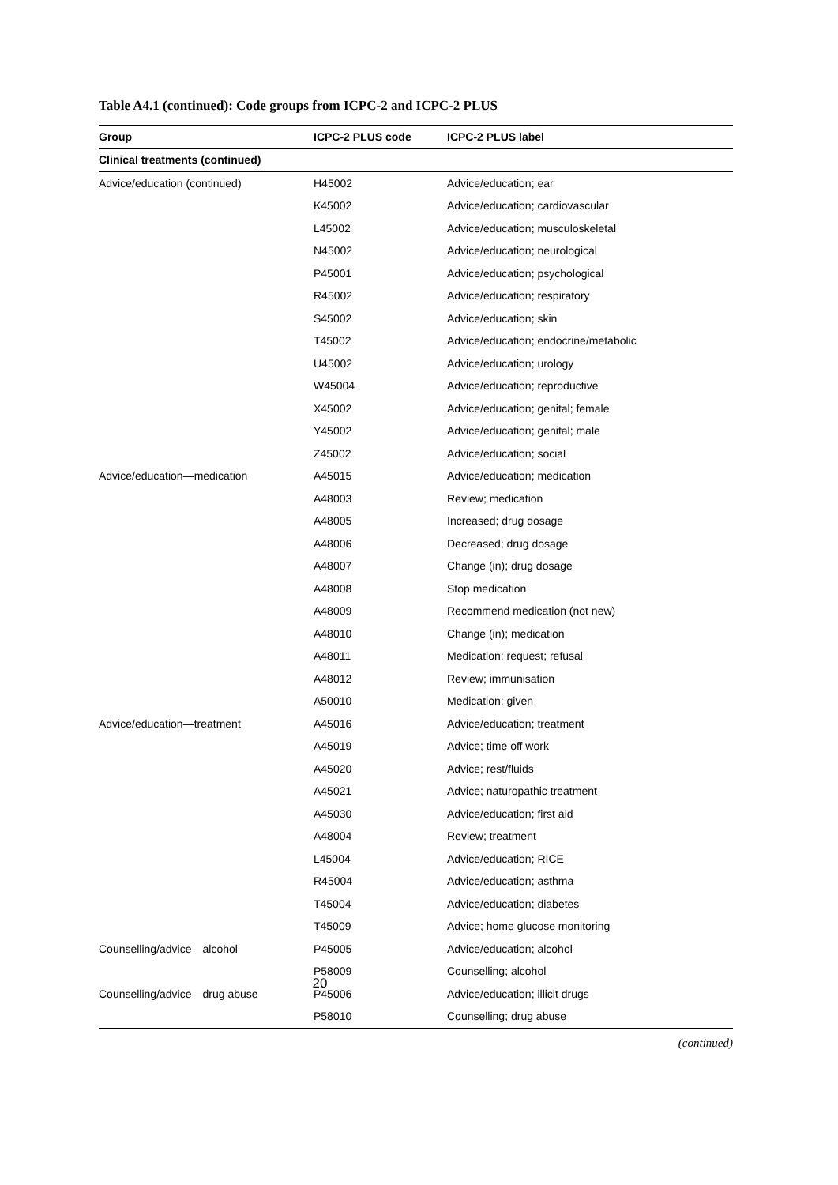Table A4.1 (continued): Code groups from ICPC-2 and ICPC-2 PLUS
| Group | ICPC-2 PLUS code | ICPC-2 PLUS label |
| --- | --- | --- |
| Clinical treatments (continued) | | |
| Advice/education (continued) | H45002 | Advice/education; ear |
| | K45002 | Advice/education; cardiovascular |
| | L45002 | Advice/education; musculoskeletal |
| | N45002 | Advice/education; neurological |
| | P45001 | Advice/education; psychological |
| | R45002 | Advice/education; respiratory |
| | S45002 | Advice/education; skin |
| | T45002 | Advice/education; endocrine/metabolic |
| | U45002 | Advice/education; urology |
| | W45004 | Advice/education; reproductive |
| | X45002 | Advice/education; genital; female |
| | Y45002 | Advice/education; genital; male |
| | Z45002 | Advice/education; social |
| Advice/education—medication | A45015 | Advice/education; medication |
| | A48003 | Review; medication |
| | A48005 | Increased; drug dosage |
| | A48006 | Decreased; drug dosage |
| | A48007 | Change (in); drug dosage |
| | A48008 | Stop medication |
| | A48009 | Recommend medication (not new) |
| | A48010 | Change (in); medication |
| | A48011 | Medication; request; refusal |
| | A48012 | Review; immunisation |
| | A50010 | Medication; given |
| Advice/education—treatment | A45016 | Advice/education; treatment |
| | A45019 | Advice; time off work |
| | A45020 | Advice; rest/fluids |
| | A45021 | Advice; naturopathic treatment |
| | A45030 | Advice/education; first aid |
| | A48004 | Review; treatment |
| | L45004 | Advice/education; RICE |
| | R45004 | Advice/education; asthma |
| | T45004 | Advice/education; diabetes |
| | T45009 | Advice; home glucose monitoring |
| Counselling/advice—alcohol | P45005 | Advice/education; alcohol |
| | P58009 | Counselling; alcohol |
| Counselling/advice—drug abuse | P45006 | Advice/education; illicit drugs |
| | P58010 | Counselling; drug abuse |
(continued)
20